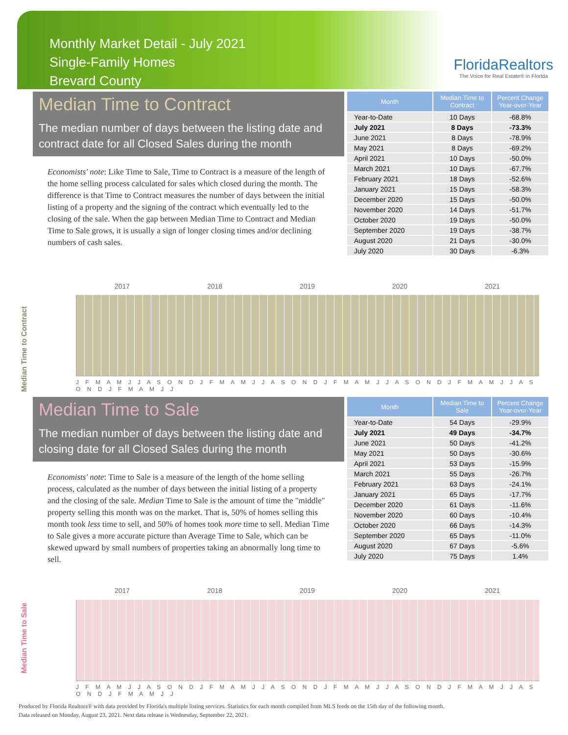Monthly Market Detail - July 2021
Single-Family Homes
Brevard County
FloridaRealtors
The Voice for Real Estate® in Florida
Median Time to Contract
The median number of days between the listing date and contract date for all Closed Sales during the month
Economists' note: Like Time to Sale, Time to Contract is a measure of the length of the home selling process calculated for sales which closed during the month. The difference is that Time to Contract measures the number of days between the initial listing of a property and the signing of the contract which eventually led to the closing of the sale. When the gap between Median Time to Contract and Median Time to Sale grows, it is usually a sign of longer closing times and/or declining numbers of cash sales.
| Month | Median Time to Contract | Percent Change Year-over-Year |
| --- | --- | --- |
| Year-to-Date | 10 Days | -68.8% |
| July 2021 | 8 Days | -73.3% |
| June 2021 | 8 Days | -78.9% |
| May 2021 | 8 Days | -69.2% |
| April 2021 | 10 Days | -50.0% |
| March 2021 | 10 Days | -67.7% |
| February 2021 | 18 Days | -52.6% |
| January 2021 | 15 Days | -58.3% |
| December 2020 | 15 Days | -50.0% |
| November 2020 | 14 Days | -51.7% |
| October 2020 | 19 Days | -50.0% |
| September 2020 | 19 Days | -38.7% |
| August 2020 | 21 Days | -30.0% |
| July 2020 | 30 Days | -6.3% |
2017 2018 2019 2020 2021
Median Time to Contract
J F M A M J J A S O N D J F M A M J J A S O N D J F M A M J J A S O N D J F M A M J J A S O N D J F M A M J J
Median Time to Sale
The median number of days between the listing date and closing date for all Closed Sales during the month
Economists' note: Time to Sale is a measure of the length of the home selling process, calculated as the number of days between the initial listing of a property and the closing of the sale. Median Time to Sale is the amount of time the "middle" property selling this month was on the market. That is, 50% of homes selling this month took less time to sell, and 50% of homes took more time to sell. Median Time to Sale gives a more accurate picture than Average Time to Sale, which can be skewed upward by small numbers of properties taking an abnormally long time to sell.
| Month | Median Time to Sale | Percent Change Year-over-Year |
| --- | --- | --- |
| Year-to-Date | 54 Days | -29.9% |
| July 2021 | 49 Days | -34.7% |
| June 2021 | 50 Days | -41.2% |
| May 2021 | 50 Days | -30.6% |
| April 2021 | 53 Days | -15.9% |
| March 2021 | 55 Days | -26.7% |
| February 2021 | 63 Days | -24.1% |
| January 2021 | 65 Days | -17.7% |
| December 2020 | 61 Days | -11.6% |
| November 2020 | 60 Days | -10.4% |
| October 2020 | 66 Days | -14.3% |
| September 2020 | 65 Days | -11.0% |
| August 2020 | 67 Days | -5.6% |
| July 2020 | 75 Days | 1.4% |
2017 2018 2019 2020 2021
Median Time to Sale
J F M A M J J A S O N D J F M A M J J A S O N D J F M A M J J A S O N D J F M A M J J A S O N D J F M A M J J
Produced by Florida Realtors® with data provided by Florida's multiple listing services. Statistics for each month compiled from MLS feeds on the 15th day of the following month.
Data released on Monday, August 23, 2021. Next data release is Wednesday, September 22, 2021.